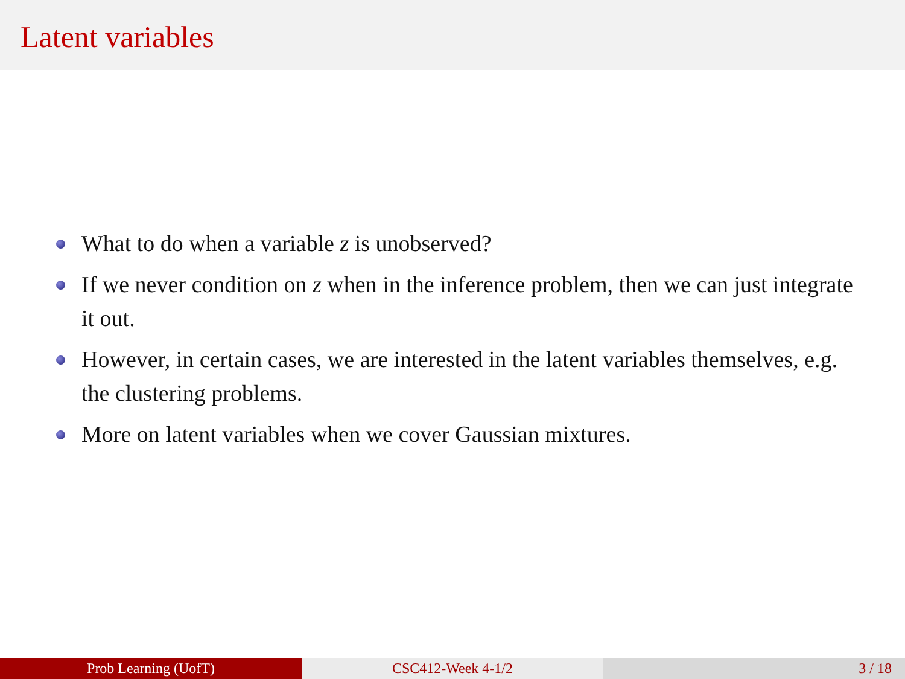Latent variables
What to do when a variable z is unobserved?
If we never condition on z when in the inference problem, then we can just integrate it out.
However, in certain cases, we are interested in the latent variables themselves, e.g. the clustering problems.
More on latent variables when we cover Gaussian mixtures.
Prob Learning (UofT) CSC412-Week 4-1/2 3 / 18